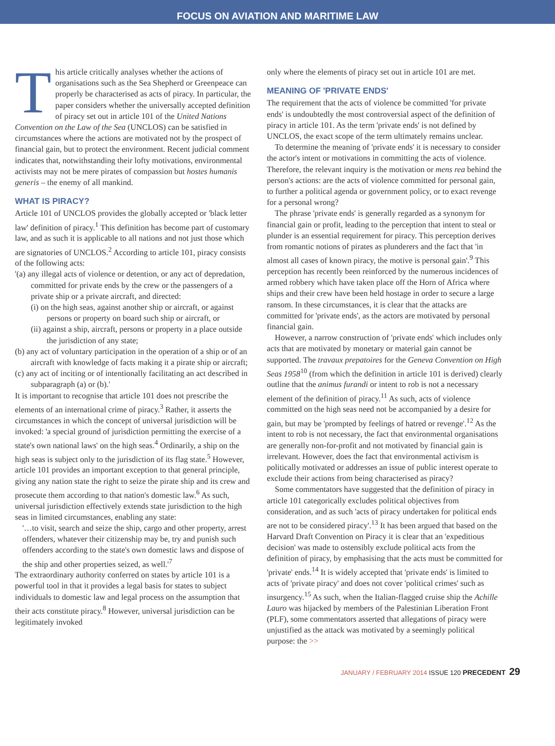FOCUS ON AVIATION AND MARITIME LAW
This article critically analyses whether the actions of organisations such as the Sea Shepherd or Greenpeace can properly be characterised as acts of piracy. In particular, the paper considers whether the universally accepted definition of piracy set out in article 101 of the United Nations Convention on the Law of the Sea (UNCLOS) can be satisfied in circumstances where the actions are motivated not by the prospect of financial gain, but to protect the environment. Recent judicial comment indicates that, notwithstanding their lofty motivations, environmental activists may not be mere pirates of compassion but hostes humanis generis – the enemy of all mankind.
WHAT IS PIRACY?
Article 101 of UNCLOS provides the globally accepted or 'black letter law' definition of piracy.<sup>1</sup> This definition has become part of customary law, and as such it is applicable to all nations and not just those which are signatories of UNCLOS.<sup>2</sup> According to article 101, piracy consists of the following acts:
'(a) any illegal acts of violence or detention, or any act of depredation, committed for private ends by the crew or the passengers of a private ship or a private aircraft, and directed:
(i) on the high seas, against another ship or aircraft, or against persons or property on board such ship or aircraft, or
(ii) against a ship, aircraft, persons or property in a place outside the jurisdiction of any state;
(b) any act of voluntary participation in the operation of a ship or of an aircraft with knowledge of facts making it a pirate ship or aircraft;
(c) any act of inciting or of intentionally facilitating an act described in subparagraph (a) or (b).'
It is important to recognise that article 101 does not prescribe the elements of an international crime of piracy.<sup>3</sup> Rather, it asserts the circumstances in which the concept of universal jurisdiction will be invoked: 'a special ground of jurisdiction permitting the exercise of a state's own national laws' on the high seas.<sup>4</sup> Ordinarily, a ship on the high seas is subject only to the jurisdiction of its flag state.<sup>5</sup> However, article 101 provides an important exception to that general principle, giving any nation state the right to seize the pirate ship and its crew and prosecute them according to that nation's domestic law.<sup>6</sup> As such, universal jurisdiction effectively extends state jurisdiction to the high seas in limited circumstances, enabling any state:
'…to visit, search and seize the ship, cargo and other property, arrest offenders, whatever their citizenship may be, try and punish such offenders according to the state's own domestic laws and dispose of the ship and other properties seized, as well.'<sup>7</sup>
The extraordinary authority conferred on states by article 101 is a powerful tool in that it provides a legal basis for states to subject individuals to domestic law and legal process on the assumption that their acts constitute piracy.<sup>8</sup> However, universal jurisdiction can be legitimately invoked
only where the elements of piracy set out in article 101 are met.
MEANING OF 'PRIVATE ENDS'
The requirement that the acts of violence be committed 'for private ends' is undoubtedly the most controversial aspect of the definition of piracy in article 101. As the term 'private ends' is not defined by UNCLOS, the exact scope of the term ultimately remains unclear.
To determine the meaning of 'private ends' it is necessary to consider the actor's intent or motivations in committing the acts of violence. Therefore, the relevant inquiry is the motivation or mens rea behind the person's actions: are the acts of violence committed for personal gain, to further a political agenda or government policy, or to exact revenge for a personal wrong?
The phrase 'private ends' is generally regarded as a synonym for financial gain or profit, leading to the perception that intent to steal or plunder is an essential requirement for piracy. This perception derives from romantic notions of pirates as plunderers and the fact that 'in almost all cases of known piracy, the motive is personal gain'.<sup>9</sup> This perception has recently been reinforced by the numerous incidences of armed robbery which have taken place off the Horn of Africa where ships and their crew have been held hostage in order to secure a large ransom. In these circumstances, it is clear that the attacks are committed for 'private ends', as the actors are motivated by personal financial gain.
However, a narrow construction of 'private ends' which includes only acts that are motivated by monetary or material gain cannot be supported. The travaux prepatoires for the Geneva Convention on High Seas 1958<sup>10</sup> (from which the definition in article 101 is derived) clearly outline that the animus furandi or intent to rob is not a necessary element of the definition of piracy.<sup>11</sup> As such, acts of violence committed on the high seas need not be accompanied by a desire for gain, but may be 'prompted by feelings of hatred or revenge'.<sup>12</sup> As the intent to rob is not necessary, the fact that environmental organisations are generally non-for-profit and not motivated by financial gain is irrelevant. However, does the fact that environmental activism is politically motivated or addresses an issue of public interest operate to exclude their actions from being characterised as piracy?
Some commentators have suggested that the definition of piracy in article 101 categorically excludes political objectives from consideration, and as such 'acts of piracy undertaken for political ends are not to be considered piracy'.<sup>13</sup> It has been argued that based on the Harvard Draft Convention on Piracy it is clear that an 'expeditious decision' was made to ostensibly exclude political acts from the definition of piracy, by emphasising that the acts must be committed for 'private' ends.<sup>14</sup> It is widely accepted that 'private ends' is limited to acts of 'private piracy' and does not cover 'political crimes' such as insurgency.<sup>15</sup> As such, when the Italian-flagged cruise ship the Achille Lauro was hijacked by members of the Palestinian Liberation Front (PLF), some commentators asserted that allegations of piracy were unjustified as the attack was motivated by a seemingly political purpose: the >>
JANUARY / FEBRUARY 2014 ISSUE 120 PRECEDENT 29